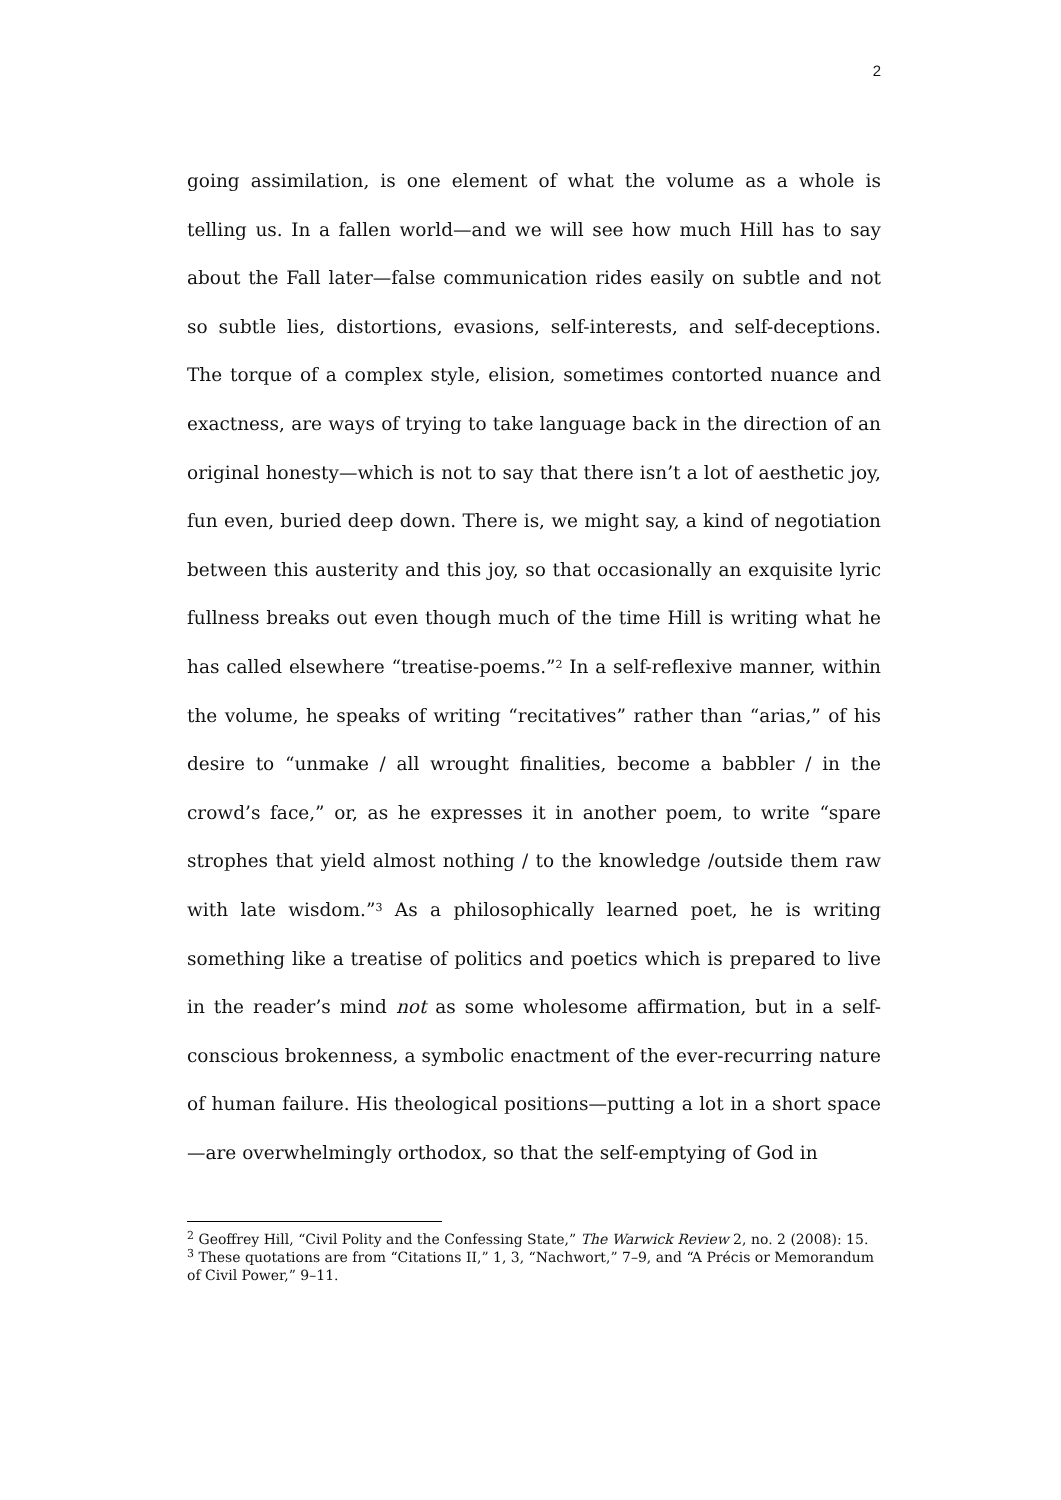2
going assimilation, is one element of what the volume as a whole is telling us. In a fallen world—and we will see how much Hill has to say about the Fall later—false communication rides easily on subtle and not so subtle lies, distortions, evasions, self-interests, and self-deceptions. The torque of a complex style, elision, sometimes contorted nuance and exactness, are ways of trying to take language back in the direction of an original honesty—which is not to say that there isn’t a lot of aesthetic joy, fun even, buried deep down. There is, we might say, a kind of negotiation between this austerity and this joy, so that occasionally an exquisite lyric fullness breaks out even though much of the time Hill is writing what he has called elsewhere “treatise-poems.”<sup>2</sup> In a self-reflexive manner, within the volume, he speaks of writing “recitatives” rather than “arias,” of his desire to “unmake / all wrought finalities, become a babbler / in the crowd’s face,” or, as he expresses it in another poem, to write “spare strophes that yield almost nothing / to the knowledge /outside them raw with late wisdom.”<sup>3</sup> As a philosophically learned poet, he is writing something like a treatise of politics and poetics which is prepared to live in the reader’s mind not as some wholesome affirmation, but in a self-conscious brokenness, a symbolic enactment of the ever-recurring nature of human failure. His theological positions—putting a lot in a short space—are overwhelmingly orthodox, so that the self-emptying of God in
<sup>2</sup> Geoffrey Hill, “Civil Polity and the Confessing State,” The Warwick Review 2, no. 2 (2008): 15.
<sup>3</sup> These quotations are from “Citations II,” 1, 3, “Nachwort,” 7–9, and “A Précis or Memorandum of Civil Power,” 9–11.